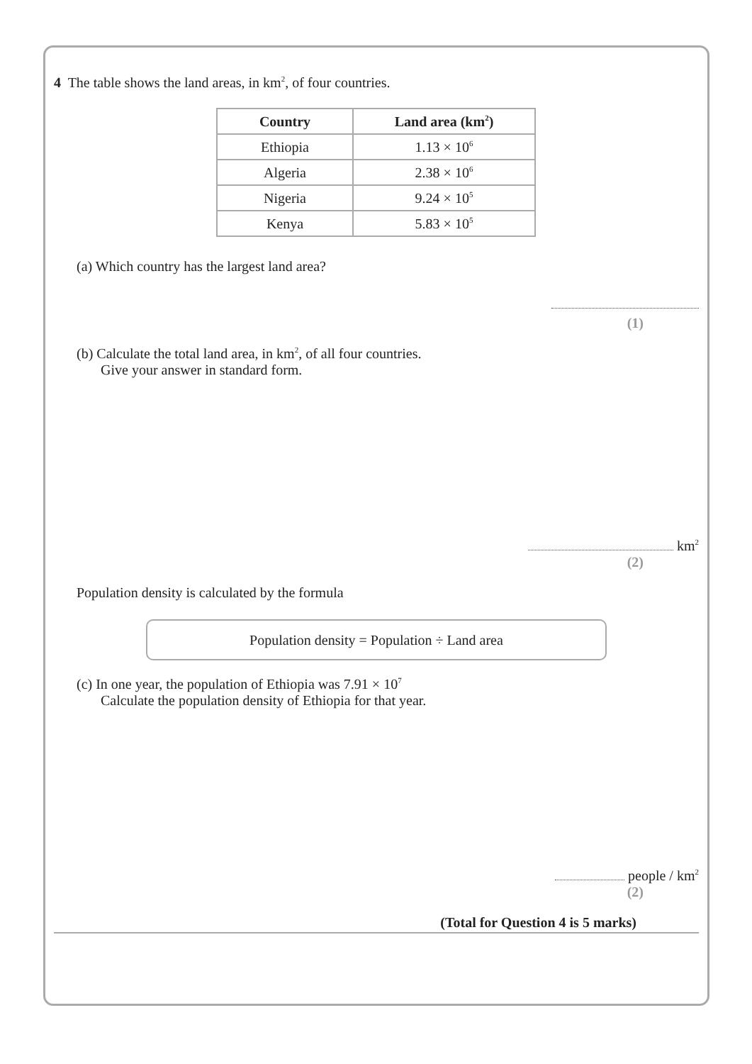4 The table shows the land areas, in km<sup>2</sup>, of four countries.
| Country | Land area (km<sup>2</sup>) |
| --- | --- |
| Ethiopia | 1.13 × 10<sup>6</sup> |
| Algeria | 2.38 × 10<sup>6</sup> |
| Nigeria | 9.24 × 10<sup>5</sup> |
| Kenya | 5.83 × 10<sup>5</sup> |
(a) Which country has the largest land area?
(1)
(b) Calculate the total land area, in km<sup>2</sup>, of all four countries.
Give your answer in standard form.
km<sup>2</sup>
(2)
Population density is calculated by the formula
Population density = Population ÷ Land area
(c) In one year, the population of Ethiopia was 7.91 × 10<sup>7</sup>
Calculate the population density of Ethiopia for that year.
people / km<sup>2</sup>
(2)
(Total for Question 4 is 5 marks)